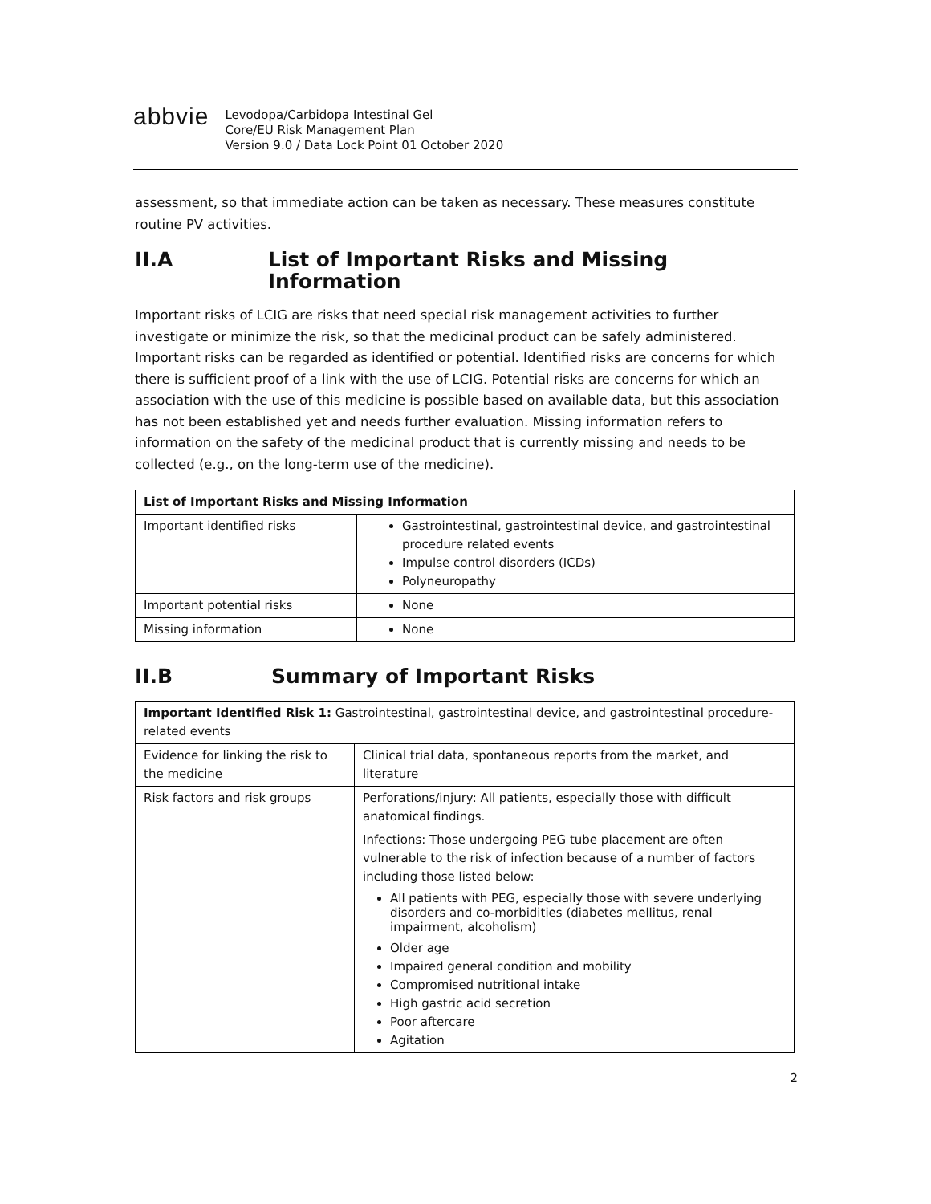abbvie
Levodopa/Carbidopa Intestinal Gel
Core/EU Risk Management Plan
Version 9.0 / Data Lock Point 01 October 2020
assessment, so that immediate action can be taken as necessary. These measures constitute routine PV activities.
II.A List of Important Risks and Missing Information
Important risks of LCIG are risks that need special risk management activities to further investigate or minimize the risk, so that the medicinal product can be safely administered. Important risks can be regarded as identified or potential. Identified risks are concerns for which there is sufficient proof of a link with the use of LCIG. Potential risks are concerns for which an association with the use of this medicine is possible based on available data, but this association has not been established yet and needs further evaluation. Missing information refers to information on the safety of the medicinal product that is currently missing and needs to be collected (e.g., on the long-term use of the medicine).
| List of Important Risks and Missing Information | |
| --- | --- |
| Important identified risks | Gastrointestinal, gastrointestinal device, and gastrointestinal procedure related events Impulse control disorders (ICDs) Polyneuropathy |
| Important potential risks | None |
| Missing information | None |
II.B Summary of Important Risks
| Important Identified Risk 1: Gastrointestinal, gastrointestinal device, and gastrointestinal procedure-related events | |
| Evidence for linking the risk to the medicine | Clinical trial data, spontaneous reports from the market, and literature |
| Risk factors and risk groups | Perforations/injury: All patients, especially those with difficult anatomical findings. Infections: Those undergoing PEG tube placement are often vulnerable to the risk of infection because of a number of factors including those listed below: All patients with PEG, especially those with severe underlying disorders and co-morbidities (diabetes mellitus, renal impairment, alcoholism) Older age Impaired general condition and mobility Compromised nutritional intake High gastric acid secretion Poor aftercare Agitation |
2